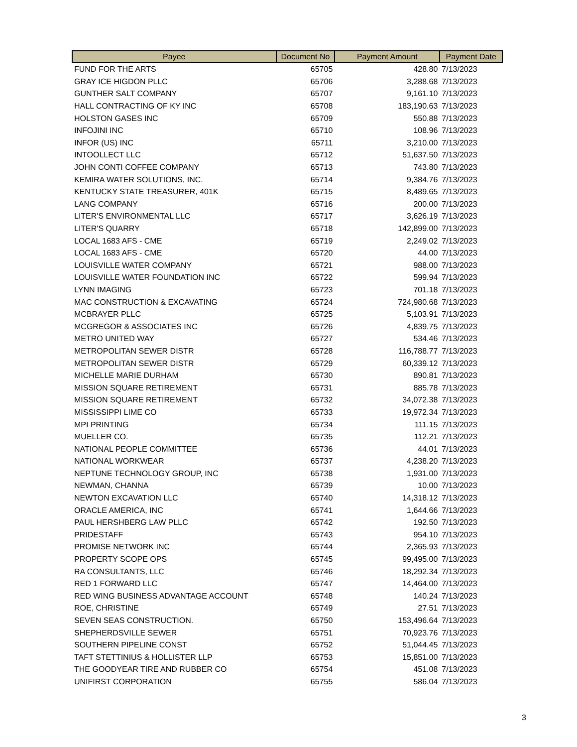| Payee | Document No | Payment Amount | Payment Date |
| --- | --- | --- | --- |
| FUND FOR THE ARTS | 65705 | 428.80 | 7/13/2023 |
| GRAY ICE HIGDON PLLC | 65706 | 3,288.68 | 7/13/2023 |
| GUNTHER SALT COMPANY | 65707 | 9,161.10 | 7/13/2023 |
| HALL CONTRACTING OF KY INC | 65708 | 183,190.63 | 7/13/2023 |
| HOLSTON GASES INC | 65709 | 550.88 | 7/13/2023 |
| INFOJINI INC | 65710 | 108.96 | 7/13/2023 |
| INFOR (US) INC | 65711 | 3,210.00 | 7/13/2023 |
| INTOOLLECT LLC | 65712 | 51,637.50 | 7/13/2023 |
| JOHN CONTI COFFEE COMPANY | 65713 | 743.80 | 7/13/2023 |
| KEMIRA WATER SOLUTIONS, INC. | 65714 | 9,384.76 | 7/13/2023 |
| KENTUCKY STATE TREASURER, 401K | 65715 | 8,489.65 | 7/13/2023 |
| LANG COMPANY | 65716 | 200.00 | 7/13/2023 |
| LITER'S ENVIRONMENTAL LLC | 65717 | 3,626.19 | 7/13/2023 |
| LITER'S QUARRY | 65718 | 142,899.00 | 7/13/2023 |
| LOCAL 1683 AFS - CME | 65719 | 2,249.02 | 7/13/2023 |
| LOCAL 1683 AFS - CME | 65720 | 44.00 | 7/13/2023 |
| LOUISVILLE WATER COMPANY | 65721 | 988.00 | 7/13/2023 |
| LOUISVILLE WATER FOUNDATION INC | 65722 | 599.94 | 7/13/2023 |
| LYNN IMAGING | 65723 | 701.18 | 7/13/2023 |
| MAC CONSTRUCTION & EXCAVATING | 65724 | 724,980.68 | 7/13/2023 |
| MCBRAYER PLLC | 65725 | 5,103.91 | 7/13/2023 |
| MCGREGOR & ASSOCIATES INC | 65726 | 4,839.75 | 7/13/2023 |
| METRO UNITED WAY | 65727 | 534.46 | 7/13/2023 |
| METROPOLITAN SEWER DISTR | 65728 | 116,788.77 | 7/13/2023 |
| METROPOLITAN SEWER DISTR | 65729 | 60,339.12 | 7/13/2023 |
| MICHELLE MARIE DURHAM | 65730 | 890.81 | 7/13/2023 |
| MISSION SQUARE RETIREMENT | 65731 | 885.78 | 7/13/2023 |
| MISSION SQUARE RETIREMENT | 65732 | 34,072.38 | 7/13/2023 |
| MISSISSIPPI LIME CO | 65733 | 19,972.34 | 7/13/2023 |
| MPI PRINTING | 65734 | 111.15 | 7/13/2023 |
| MUELLER CO. | 65735 | 112.21 | 7/13/2023 |
| NATIONAL PEOPLE COMMITTEE | 65736 | 44.01 | 7/13/2023 |
| NATIONAL WORKWEAR | 65737 | 4,238.20 | 7/13/2023 |
| NEPTUNE TECHNOLOGY GROUP, INC | 65738 | 1,931.00 | 7/13/2023 |
| NEWMAN, CHANNA | 65739 | 10.00 | 7/13/2023 |
| NEWTON EXCAVATION LLC | 65740 | 14,318.12 | 7/13/2023 |
| ORACLE AMERICA, INC | 65741 | 1,644.66 | 7/13/2023 |
| PAUL HERSHBERG LAW PLLC | 65742 | 192.50 | 7/13/2023 |
| PRIDESTAFF | 65743 | 954.10 | 7/13/2023 |
| PROMISE NETWORK INC | 65744 | 2,365.93 | 7/13/2023 |
| PROPERTY SCOPE OPS | 65745 | 99,495.00 | 7/13/2023 |
| RA CONSULTANTS, LLC | 65746 | 18,292.34 | 7/13/2023 |
| RED 1 FORWARD LLC | 65747 | 14,464.00 | 7/13/2023 |
| RED WING BUSINESS ADVANTAGE ACCOUNT | 65748 | 140.24 | 7/13/2023 |
| ROE, CHRISTINE | 65749 | 27.51 | 7/13/2023 |
| SEVEN SEAS CONSTRUCTION. | 65750 | 153,496.64 | 7/13/2023 |
| SHEPHERDSVILLE SEWER | 65751 | 70,923.76 | 7/13/2023 |
| SOUTHERN PIPELINE CONST | 65752 | 51,044.45 | 7/13/2023 |
| TAFT STETTINIUS & HOLLISTER LLP | 65753 | 15,851.00 | 7/13/2023 |
| THE GOODYEAR TIRE AND RUBBER CO | 65754 | 451.08 | 7/13/2023 |
| UNIFIRST CORPORATION | 65755 | 586.04 | 7/13/2023 |
3